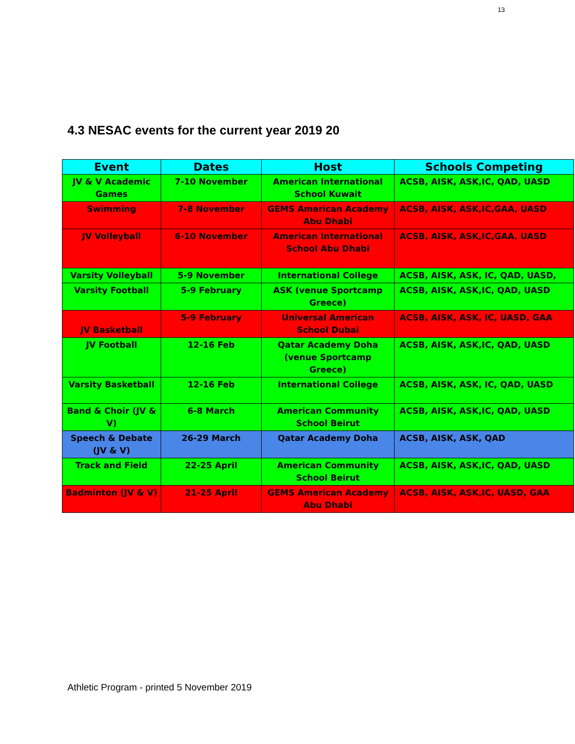13
4.3 NESAC events for the current year 2019 20
| Event | Dates | Host | Schools Competing |
| --- | --- | --- | --- |
| JV & V Academic Games | 7-10 November | American International School Kuwait | ACSB, AISK, ASK,IC, QAD, UASD |
| Swimming | 7-8 November | GEMS American Academy Abu Dhabi | ACSB, AISK, ASK,IC,GAA, UASD |
| JV Volleyball | 6-10 November | American International School Abu Dhabi | ACSB, AISK, ASK,IC,GAA, UASD |
| Varsity Volleyball | 5-9 November | International College | ACSB, AISK, ASK, IC, QAD, UASD, |
| Varsity Football | 5-9 February | ASK (venue Sportcamp Greece) | ACSB, AISK, ASK,IC, QAD, UASD |
| JV Basketball | 5-9 February | Universal American School Dubai | ACSB, AISK, ASK, IC, UASD, GAA |
| JV Football | 12-16 Feb | Qatar Academy Doha (venue Sportcamp Greece) | ACSB, AISK, ASK,IC, QAD, UASD |
| Varsity Basketball | 12-16 Feb | International College | ACSB, AISK, ASK, IC, QAD, UASD |
| Band & Choir (JV & V) | 6-8 March | American Community School Beirut | ACSB, AISK, ASK,IC, QAD, UASD |
| Speech & Debate (JV & V) | 26-29 March | Qatar Academy Doha | ACSB, AISK, ASK, QAD |
| Track and Field | 22-25 April | American Community School Beirut | ACSB, AISK, ASK,IC, QAD, UASD |
| Badminton (JV & V) | 21-25 April | GEMS American Academy Abu Dhabi | ACSB, AISK, ASK,IC, UASD, GAA |
Athletic Program - printed 5 November 2019